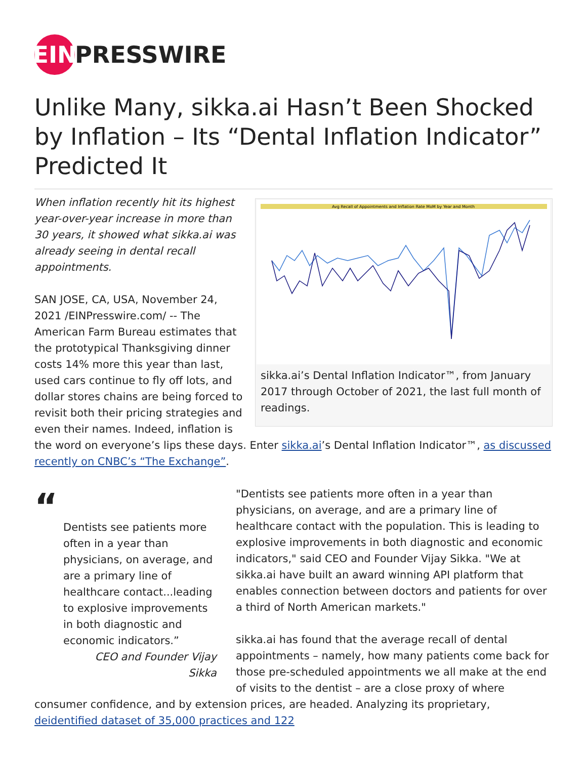EIN
PRESSWIRE
Unlike Many, sikka.ai Hasn’t Been Shocked by Inflation – Its “Dental Inflation Indicator” Predicted It
Avg Recall of Appointments and Inflation Rate MoM by Year and Month
sikka.ai’s Dental Inflation Indicator™, from January 2017 through October of 2021, the last full month of readings.
When inflation recently hit its highest year-over-year increase in more than 30 years, it showed what sikka.ai was already seeing in dental recall appointments.
SAN JOSE, CA, USA, November 24, 2021 /EINPresswire.com/ -- The American Farm Bureau estimates that the prototypical Thanksgiving dinner costs 14% more this year than last, used cars continue to fly off lots, and dollar stores chains are being forced to revisit both their pricing strategies and even their names. Indeed, inflation is the word on everyone’s lips these days. Enter sikka.ai’s Dental Inflation Indicator™, as discussed recently on CNBC’s “The Exchange”.
“
Dentists see patients more often in a year than physicians, on average, and are a primary line of healthcare contact...leading to explosive improvements in both diagnostic and economic indicators.”
CEO and Founder Vijay Sikka
"Dentists see patients more often in a year than physicians, on average, and are a primary line of healthcare contact with the population. This is leading to explosive improvements in both diagnostic and economic indicators," said CEO and Founder Vijay Sikka. "We at sikka.ai have built an award winning API platform that enables connection between doctors and patients for over a third of North American markets."
sikka.ai has found that the average recall of dental appointments – namely, how many patients come back for those pre-scheduled appointments we all make at the end of visits to the dentist – are a close proxy of where consumer confidence, and by extension prices, are headed. Analyzing its proprietary, deidentified dataset of 35,000 practices and 122